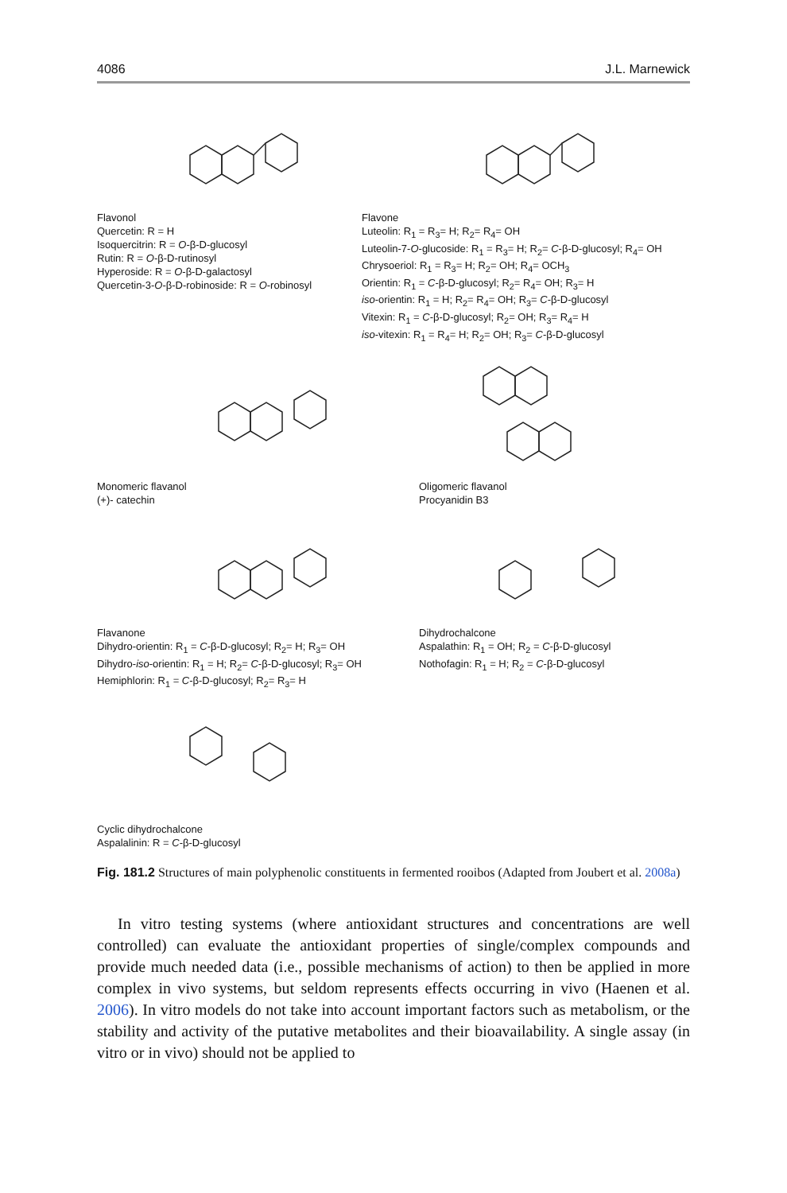4086 J.L. Marnewick
Flavonol
Quercetin: R = H
Isoquercitrin: R = O-β-D-glucosyl
Rutin: R = O-β-D-rutinosyl
Hyperoside: R = O-β-D-galactosyl
Quercetin-3-O-β-D-robinoside: R = O-robinosyl
Flavone
Luteolin: R<sub>1</sub> = R<sub>3</sub>= H; R<sub>2</sub>= R<sub>4</sub>= OH
Luteolin-7-O-glucoside: R<sub>1</sub> = R<sub>3</sub>= H; R<sub>2</sub>= C-β-D-glucosyl; R<sub>4</sub>= OH
Chrysoeriol: R<sub>1</sub> = R<sub>3</sub>= H; R<sub>2</sub>= OH; R<sub>4</sub>= OCH<sub>3</sub>
Orientin: R<sub>1</sub> = C-β-D-glucosyl; R<sub>2</sub>= R<sub>4</sub>= OH; R<sub>3</sub>= H
iso-orientin: R<sub>1</sub> = H; R<sub>2</sub>= R<sub>4</sub>= OH; R<sub>3</sub>= C-β-D-glucosyl
Vitexin: R<sub>1</sub> = C-β-D-glucosyl; R<sub>2</sub>= OH; R<sub>3</sub>= R<sub>4</sub>= H
iso-vitexin: R<sub>1</sub> = R<sub>4</sub>= H; R<sub>2</sub>= OH; R<sub>3</sub>= C-β-D-glucosyl
Monomeric flavanol
(+)- catechin
Oligomeric flavanol
Procyanidin B3
Flavanone
Dihydro-orientin: R<sub>1</sub> = C-β-D-glucosyl; R<sub>2</sub>= H; R<sub>3</sub>= OH
Dihydro-iso-orientin: R<sub>1</sub> = H; R<sub>2</sub>= C-β-D-glucosyl; R<sub>3</sub>= OH
Hemiphlorin: R<sub>1</sub> = C-β-D-glucosyl; R<sub>2</sub>= R<sub>3</sub>= H
Dihydrochalcone
Aspalathin: R<sub>1</sub> = OH; R<sub>2</sub> = C-β-D-glucosyl
Nothofagin: R<sub>1</sub> = H; R<sub>2</sub> = C-β-D-glucosyl
Cyclic dihydrochalcone
Aspalalinin: R = C-β-D-glucosyl
Fig. 181.2 Structures of main polyphenolic constituents in fermented rooibos (Adapted from Joubert et al. 2008a)
In vitro testing systems (where antioxidant structures and concentrations are well controlled) can evaluate the antioxidant properties of single/complex compounds and provide much needed data (i.e., possible mechanisms of action) to then be applied in more complex in vivo systems, but seldom represents effects occurring in vivo (Haenen et al. 2006). In vitro models do not take into account important factors such as metabolism, or the stability and activity of the putative metabolites and their bioavailability. A single assay (in vitro or in vivo) should not be applied to